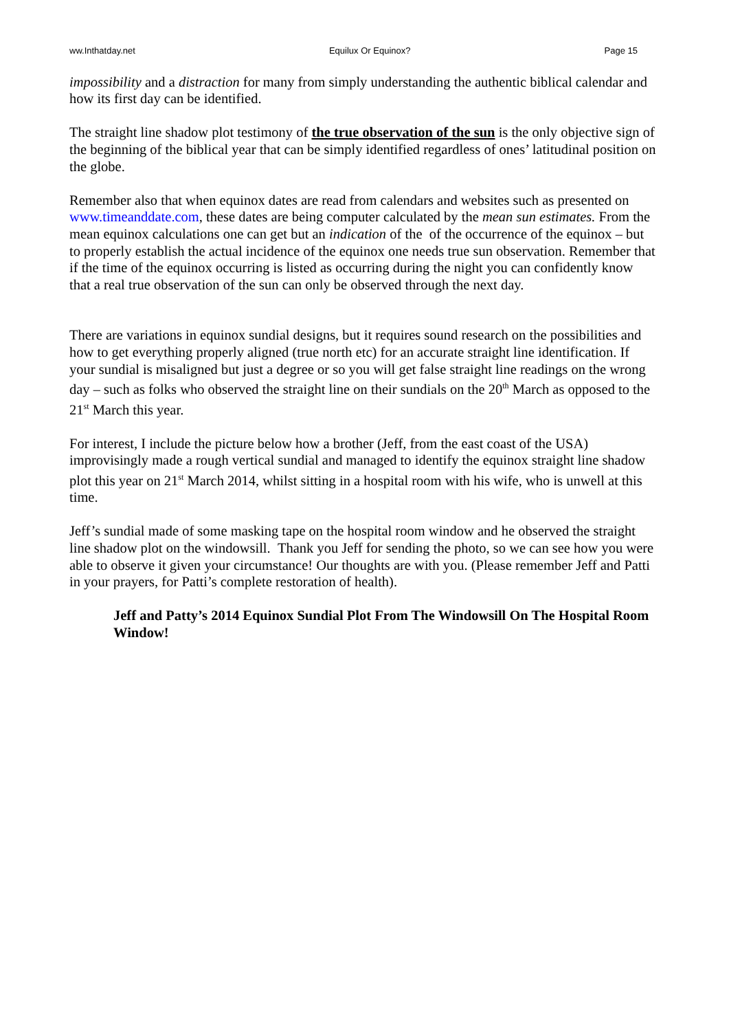ww.Inthatday.net Equilux Or Equinox? Page 15
impossibility and a distraction for many from simply understanding the authentic biblical calendar and how its first day can be identified.
The straight line shadow plot testimony of the true observation of the sun is the only objective sign of the beginning of the biblical year that can be simply identified regardless of ones’ latitudinal position on the globe.
Remember also that when equinox dates are read from calendars and websites such as presented on www.timeanddate.com, these dates are being computer calculated by the mean sun estimates. From the mean equinox calculations one can get but an indication of the of the occurrence of the equinox – but to properly establish the actual incidence of the equinox one needs true sun observation. Remember that if the time of the equinox occurring is listed as occurring during the night you can confidently know that a real true observation of the sun can only be observed through the next day.
There are variations in equinox sundial designs, but it requires sound research on the possibilities and how to get everything properly aligned (true north etc) for an accurate straight line identification. If your sundial is misaligned but just a degree or so you will get false straight line readings on the wrong day – such as folks who observed the straight line on their sundials on the 20<sup>th</sup> March as opposed to the 21<sup>st</sup> March this year.
For interest, I include the picture below how a brother (Jeff, from the east coast of the USA) improvisingly made a rough vertical sundial and managed to identify the equinox straight line shadow plot this year on 21<sup>st</sup> March 2014, whilst sitting in a hospital room with his wife, who is unwell at this time.
Jeff’s sundial made of some masking tape on the hospital room window and he observed the straight line shadow plot on the windowsill. Thank you Jeff for sending the photo, so we can see how you were able to observe it given your circumstance! Our thoughts are with you. (Please remember Jeff and Patti in your prayers, for Patti’s complete restoration of health).
Jeff and Patty’s 2014 Equinox Sundial Plot From The Windowsill On The Hospital Room Window!